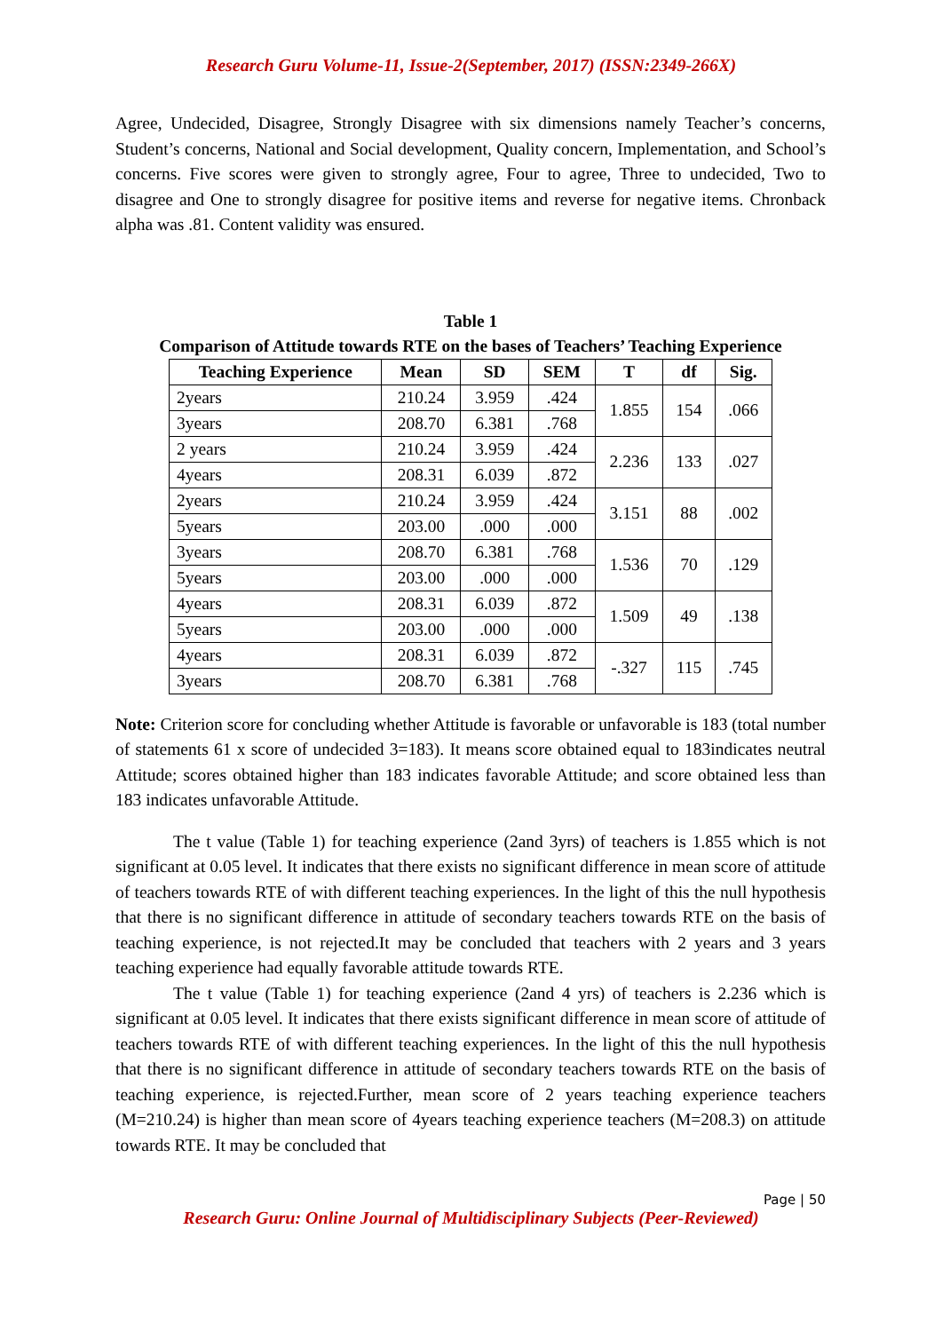Research Guru Volume-11, Issue-2(September, 2017) (ISSN:2349-266X)
Agree, Undecided, Disagree, Strongly Disagree with six dimensions namely Teacher’s concerns, Student’s concerns, National and Social development, Quality concern, Implementation, and School’s concerns. Five scores were given to strongly agree, Four to agree, Three to undecided, Two to disagree and One to strongly disagree for positive items and reverse for negative items. Chronback alpha was .81. Content validity was ensured.
Table 1
Comparison of Attitude towards RTE on the bases of Teachers’ Teaching Experience
| Teaching Experience | Mean | SD | SEM | T | df | Sig. |
| --- | --- | --- | --- | --- | --- | --- |
| 2years | 210.24 | 3.959 | .424 | 1.855 | 154 | .066 |
| 3years | 208.70 | 6.381 | .768 | | | |
| 2 years | 210.24 | 3.959 | .424 | 2.236 | 133 | .027 |
| 4years | 208.31 | 6.039 | .872 | | | |
| 2years | 210.24 | 3.959 | .424 | 3.151 | 88 | .002 |
| 5years | 203.00 | .000 | .000 | | | |
| 3years | 208.70 | 6.381 | .768 | 1.536 | 70 | .129 |
| 5years | 203.00 | .000 | .000 | | | |
| 4years | 208.31 | 6.039 | .872 | 1.509 | 49 | .138 |
| 5years | 203.00 | .000 | .000 | | | |
| 4years | 208.31 | 6.039 | .872 | -.327 | 115 | .745 |
| 3years | 208.70 | 6.381 | .768 | | | |
Note: Criterion score for concluding whether Attitude is favorable or unfavorable is 183 (total number of statements 61 x score of undecided 3=183). It means score obtained equal to 183indicates neutral Attitude; scores obtained higher than 183 indicates favorable Attitude; and score obtained less than 183 indicates unfavorable Attitude.
The t value (Table 1) for teaching experience (2and 3yrs) of teachers is 1.855 which is not significant at 0.05 level. It indicates that there exists no significant difference in mean score of attitude of teachers towards RTE of with different teaching experiences. In the light of this the null hypothesis that there is no significant difference in attitude of secondary teachers towards RTE on the basis of teaching experience, is not rejected.It may be concluded that teachers with 2 years and 3 years teaching experience had equally favorable attitude towards RTE.
The t value (Table 1) for teaching experience (2and 4 yrs) of teachers is 2.236 which is significant at 0.05 level. It indicates that there exists significant difference in mean score of attitude of teachers towards RTE of with different teaching experiences. In the light of this the null hypothesis that there is no significant difference in attitude of secondary teachers towards RTE on the basis of teaching experience, is rejected.Further, mean score of 2 years teaching experience teachers (M=210.24) is higher than mean score of 4years teaching experience teachers (M=208.3) on attitude towards RTE. It may be concluded that
Page | 50
Research Guru: Online Journal of Multidisciplinary Subjects (Peer-Reviewed)